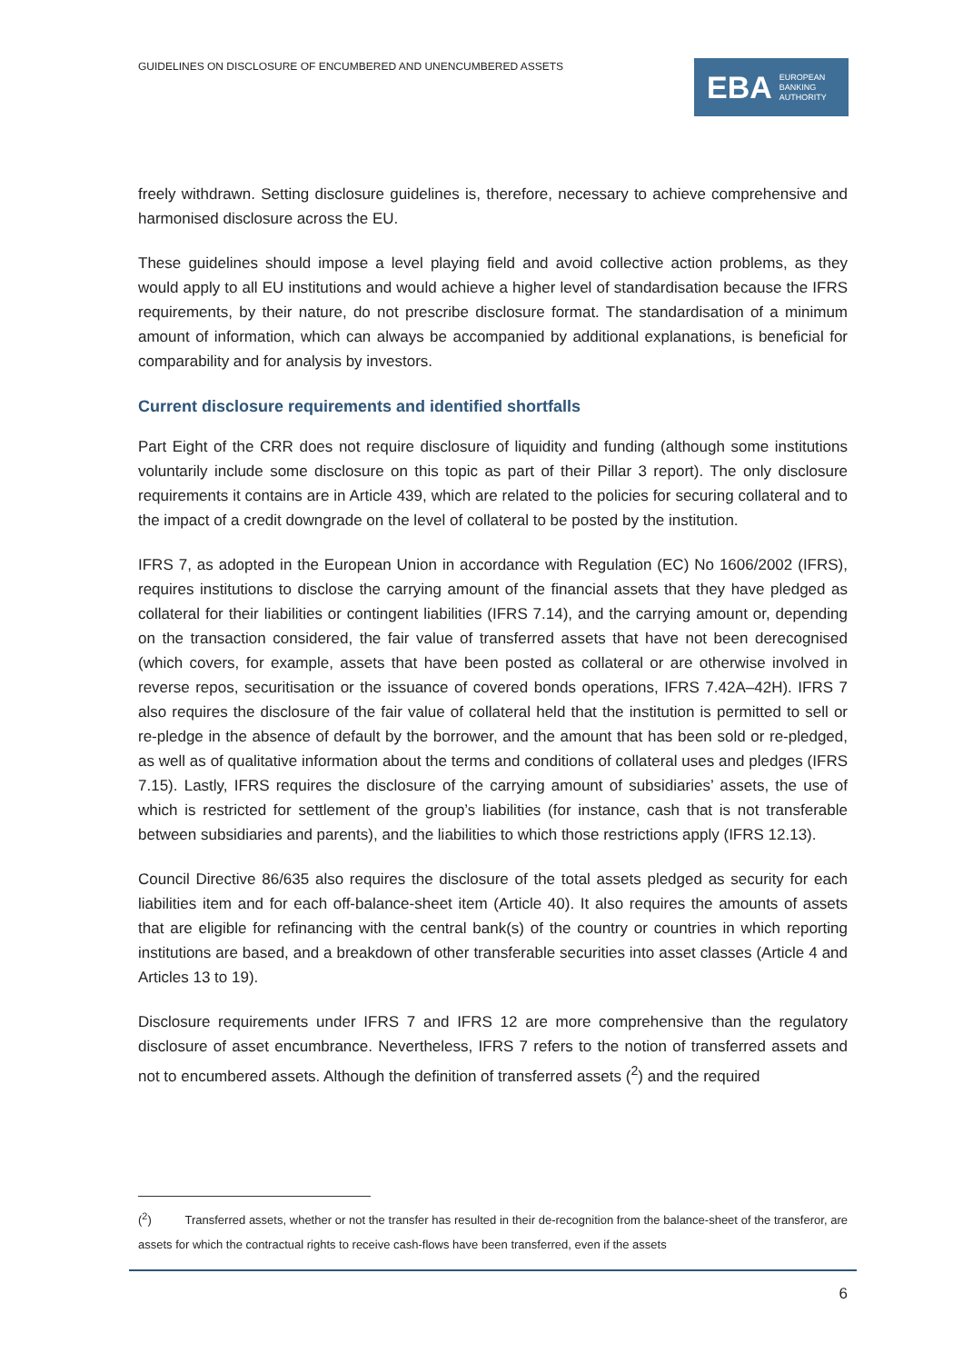GUIDELINES ON DISCLOSURE OF ENCUMBERED AND UNENCUMBERED ASSETS
EBA EUROPEAN
BANKING
AUTHORITY
freely withdrawn. Setting disclosure guidelines is, therefore, necessary to achieve comprehensive and harmonised disclosure across the EU.
These guidelines should impose a level playing field and avoid collective action problems, as they would apply to all EU institutions and would achieve a higher level of standardisation because the IFRS requirements, by their nature, do not prescribe disclosure format. The standardisation of a minimum amount of information, which can always be accompanied by additional explanations, is beneficial for comparability and for analysis by investors.
Current disclosure requirements and identified shortfalls
Part Eight of the CRR does not require disclosure of liquidity and funding (although some institutions voluntarily include some disclosure on this topic as part of their Pillar 3 report). The only disclosure requirements it contains are in Article 439, which are related to the policies for securing collateral and to the impact of a credit downgrade on the level of collateral to be posted by the institution.
IFRS 7, as adopted in the European Union in accordance with Regulation (EC) No 1606/2002 (IFRS), requires institutions to disclose the carrying amount of the financial assets that they have pledged as collateral for their liabilities or contingent liabilities (IFRS 7.14), and the carrying amount or, depending on the transaction considered, the fair value of transferred assets that have not been derecognised (which covers, for example, assets that have been posted as collateral or are otherwise involved in reverse repos, securitisation or the issuance of covered bonds operations, IFRS 7.42A–42H). IFRS 7 also requires the disclosure of the fair value of collateral held that the institution is permitted to sell or re-pledge in the absence of default by the borrower, and the amount that has been sold or re-pledged, as well as of qualitative information about the terms and conditions of collateral uses and pledges (IFRS 7.15). Lastly, IFRS requires the disclosure of the carrying amount of subsidiaries’ assets, the use of which is restricted for settlement of the group’s liabilities (for instance, cash that is not transferable between subsidiaries and parents), and the liabilities to which those restrictions apply (IFRS 12.13).
Council Directive 86/635 also requires the disclosure of the total assets pledged as security for each liabilities item and for each off-balance-sheet item (Article 40). It also requires the amounts of assets that are eligible for refinancing with the central bank(s) of the country or countries in which reporting institutions are based, and a breakdown of other transferable securities into asset classes (Article 4 and Articles 13 to 19).
Disclosure requirements under IFRS 7 and IFRS 12 are more comprehensive than the regulatory disclosure of asset encumbrance. Nevertheless, IFRS 7 refers to the notion of transferred assets and not to encumbered assets. Although the definition of transferred assets (<sup>2</sup>) and the required
(<sup>2</sup>) Transferred assets, whether or not the transfer has resulted in their de-recognition from the balance-sheet of the transferor, are assets for which the contractual rights to receive cash-flows have been transferred, even if the assets
6